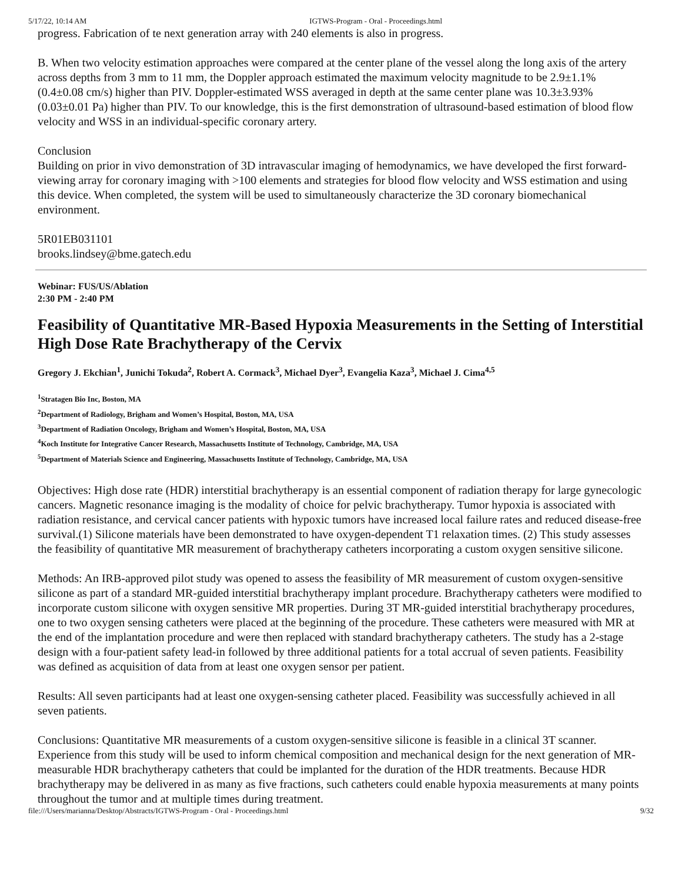5/17/22, 10:14 AM IGTWS-Program - Oral - Proceedings.html
progress. Fabrication of te next generation array with 240 elements is also in progress.
B. When two velocity estimation approaches were compared at the center plane of the vessel along the long axis of the artery across depths from 3 mm to 11 mm, the Doppler approach estimated the maximum velocity magnitude to be 2.9±1.1% (0.4±0.08 cm/s) higher than PIV. Doppler-estimated WSS averaged in depth at the same center plane was 10.3±3.93% (0.03±0.01 Pa) higher than PIV. To our knowledge, this is the first demonstration of ultrasound-based estimation of blood flow velocity and WSS in an individual-specific coronary artery.
Conclusion
Building on prior in vivo demonstration of 3D intravascular imaging of hemodynamics, we have developed the first forward-viewing array for coronary imaging with >100 elements and strategies for blood flow velocity and WSS estimation and using this device. When completed, the system will be used to simultaneously characterize the 3D coronary biomechanical environment.
5R01EB031101
brooks.lindsey@bme.gatech.edu
Webinar: FUS/US/Ablation
2:30 PM - 2:40 PM
Feasibility of Quantitative MR-Based Hypoxia Measurements in the Setting of Interstitial High Dose Rate Brachytherapy of the Cervix
Gregory J. Ekchian<sup>1</sup>, Junichi Tokuda<sup>2</sup>, Robert A. Cormack<sup>3</sup>, Michael Dyer<sup>3</sup>, Evangelia Kaza<sup>3</sup>, Michael J. Cima<sup>4,5</sup>
<sup>1</sup> Stratagen Bio Inc, Boston, MA
<sup>2</sup> Department of Radiology, Brigham and Women’s Hospital, Boston, MA, USA
<sup>3</sup> Department of Radiation Oncology, Brigham and Women’s Hospital, Boston, MA, USA
<sup>4</sup> Koch Institute for Integrative Cancer Research, Massachusetts Institute of Technology, Cambridge, MA, USA
<sup>5</sup> Department of Materials Science and Engineering, Massachusetts Institute of Technology, Cambridge, MA, USA
Objectives: High dose rate (HDR) interstitial brachytherapy is an essential component of radiation therapy for large gynecologic cancers. Magnetic resonance imaging is the modality of choice for pelvic brachytherapy. Tumor hypoxia is associated with radiation resistance, and cervical cancer patients with hypoxic tumors have increased local failure rates and reduced disease-free survival.(1) Silicone materials have been demonstrated to have oxygen-dependent T1 relaxation times. (2) This study assesses the feasibility of quantitative MR measurement of brachytherapy catheters incorporating a custom oxygen sensitive silicone.
Methods: An IRB-approved pilot study was opened to assess the feasibility of MR measurement of custom oxygen-sensitive silicone as part of a standard MR-guided interstitial brachytherapy implant procedure. Brachytherapy catheters were modified to incorporate custom silicone with oxygen sensitive MR properties. During 3T MR-guided interstitial brachytherapy procedures, one to two oxygen sensing catheters were placed at the beginning of the procedure. These catheters were measured with MR at the end of the implantation procedure and were then replaced with standard brachytherapy catheters. The study has a 2-stage design with a four-patient safety lead-in followed by three additional patients for a total accrual of seven patients. Feasibility was defined as acquisition of data from at least one oxygen sensor per patient.
Results: All seven participants had at least one oxygen-sensing catheter placed. Feasibility was successfully achieved in all seven patients.
Conclusions: Quantitative MR measurements of a custom oxygen-sensitive silicone is feasible in a clinical 3T scanner. Experience from this study will be used to inform chemical composition and mechanical design for the next generation of MR-measurable HDR brachytherapy catheters that could be implanted for the duration of the HDR treatments. Because HDR brachytherapy may be delivered in as many as five fractions, such catheters could enable hypoxia measurements at many points throughout the tumor and at multiple times during treatment.
file:///Users/marianna/Desktop/Abstracts/IGTWS-Program - Oral - Proceedings.html 9/32